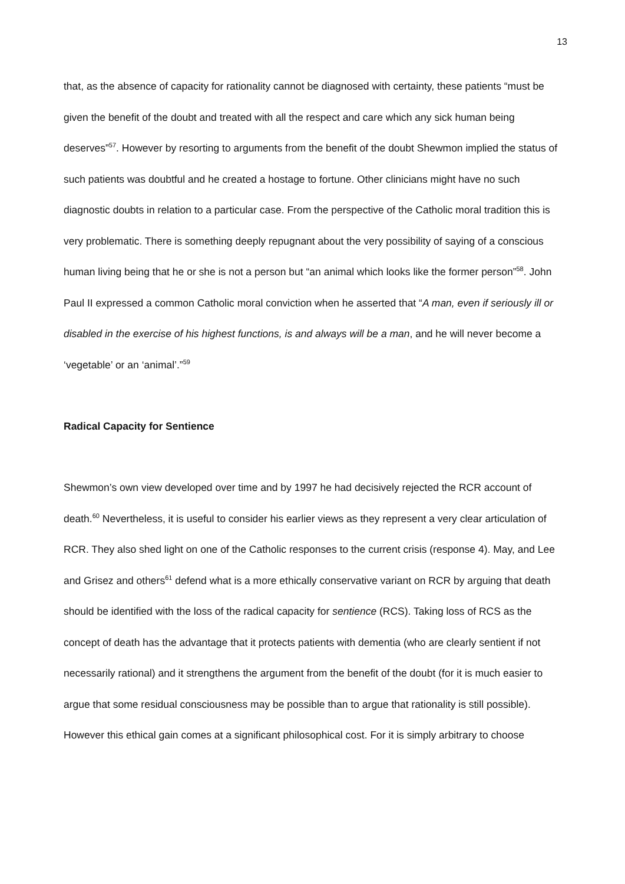13
that, as the absence of capacity for rationality cannot be diagnosed with certainty, these patients “must be given the benefit of the doubt and treated with all the respect and care which any sick human being deserves”<sup>57</sup>. However by resorting to arguments from the benefit of the doubt Shewmon implied the status of such patients was doubtful and he created a hostage to fortune. Other clinicians might have no such diagnostic doubts in relation to a particular case. From the perspective of the Catholic moral tradition this is very problematic. There is something deeply repugnant about the very possibility of saying of a conscious human living being that he or she is not a person but “an animal which looks like the former person”<sup>58</sup>. John Paul II expressed a common Catholic moral conviction when he asserted that “A man, even if seriously ill or disabled in the exercise of his highest functions, is and always will be a man, and he will never become a ‘vegetable’ or an ‘animal’.”<sup>59</sup>
Radical Capacity for Sentience
Shewmon’s own view developed over time and by 1997 he had decisively rejected the RCR account of death.<sup>60</sup> Nevertheless, it is useful to consider his earlier views as they represent a very clear articulation of RCR. They also shed light on one of the Catholic responses to the current crisis (response 4). May, and Lee and Grisez and others<sup>61</sup> defend what is a more ethically conservative variant on RCR by arguing that death should be identified with the loss of the radical capacity for sentience (RCS). Taking loss of RCS as the concept of death has the advantage that it protects patients with dementia (who are clearly sentient if not necessarily rational) and it strengthens the argument from the benefit of the doubt (for it is much easier to argue that some residual consciousness may be possible than to argue that rationality is still possible). However this ethical gain comes at a significant philosophical cost. For it is simply arbitrary to choose